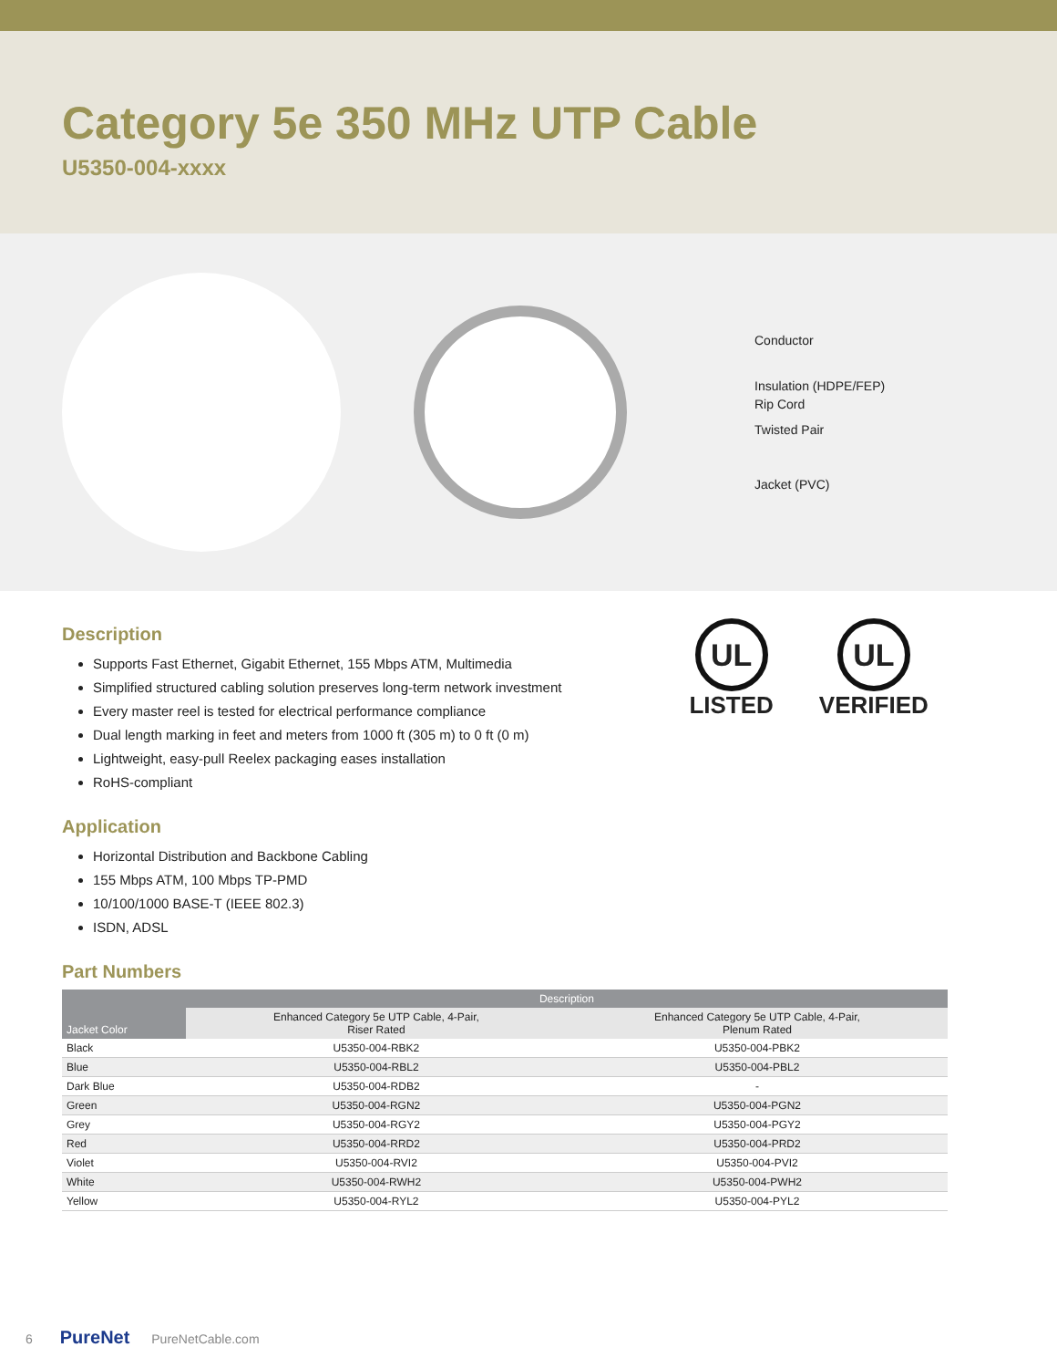Category 5e 350 MHz UTP Cable
U5350-004-xxxx
Conductor
Insulation (HDPE/FEP)
Rip Cord
Twisted Pair
Jacket (PVC)
Description
Supports Fast Ethernet, Gigabit Ethernet, 155 Mbps ATM, Multimedia
Simplified structured cabling solution preserves long-term network investment
Every master reel is tested for electrical performance compliance
Dual length marking in feet and meters from 1000 ft (305 m) to 0 ft (0 m)
Lightweight, easy-pull Reelex packaging eases installation
RoHS-compliant
Application
Horizontal Distribution and Backbone Cabling
155 Mbps ATM, 100 Mbps TP-PMD
10/100/1000 BASE-T (IEEE 802.3)
ISDN, ADSL
Part Numbers
UL
LISTED
UL
VERIFIED
| Jacket Color | Description | |
| --- | --- | --- |
| | Enhanced Category 5e UTP Cable, 4-Pair, Riser Rated | Enhanced Category 5e UTP Cable, 4-Pair, Plenum Rated |
| Black | U5350-004-RBK2 | U5350-004-PBK2 |
| Blue | U5350-004-RBL2 | U5350-004-PBL2 |
| Dark Blue | U5350-004-RDB2 | - |
| Green | U5350-004-RGN2 | U5350-004-PGN2 |
| Grey | U5350-004-RGY2 | U5350-004-PGY2 |
| Red | U5350-004-RRD2 | U5350-004-PRD2 |
| Violet | U5350-004-RVI2 | U5350-004-PVI2 |
| White | U5350-004-RWH2 | U5350-004-PWH2 |
| Yellow | U5350-004-RYL2 | U5350-004-PYL2 |
6 PureNet PureNetCable.com